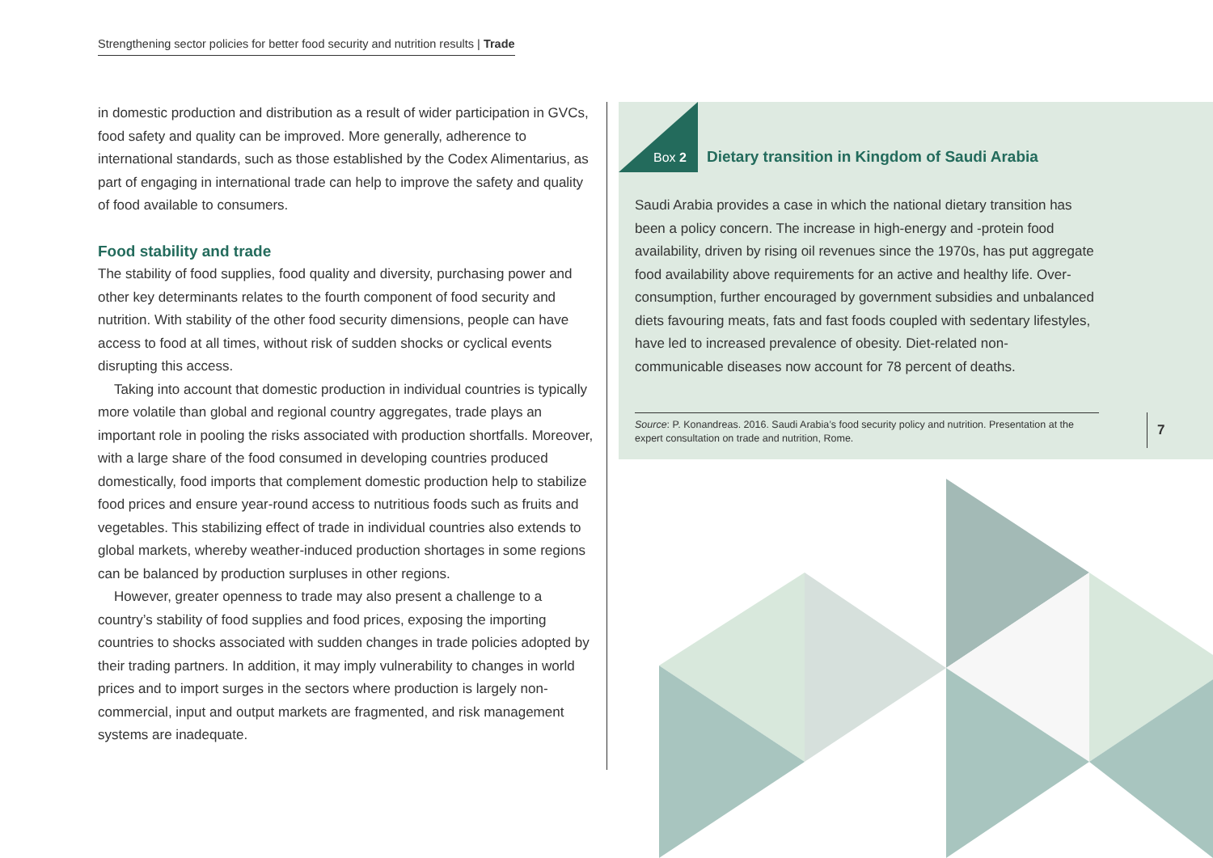Strengthening sector policies for better food security and nutrition results | Trade
in domestic production and distribution as a result of wider participation in GVCs, food safety and quality can be improved. More generally, adherence to international standards, such as those established by the Codex Alimentarius, as part of engaging in international trade can help to improve the safety and quality of food available to consumers.
Food stability and trade
The stability of food supplies, food quality and diversity, purchasing power and other key determinants relates to the fourth component of food security and nutrition. With stability of the other food security dimensions, people can have access to food at all times, without risk of sudden shocks or cyclical events disrupting this access.
Taking into account that domestic production in individual countries is typically more volatile than global and regional country aggregates, trade plays an important role in pooling the risks associated with production shortfalls. Moreover, with a large share of the food consumed in developing countries produced domestically, food imports that complement domestic production help to stabilize food prices and ensure year-round access to nutritious foods such as fruits and vegetables. This stabilizing effect of trade in individual countries also extends to global markets, whereby weather-induced production shortages in some regions can be balanced by production surpluses in other regions.
However, greater openness to trade may also present a challenge to a country’s stability of food supplies and food prices, exposing the importing countries to shocks associated with sudden changes in trade policies adopted by their trading partners. In addition, it may imply vulnerability to changes in world prices and to import surges in the sectors where production is largely non-commercial, input and output markets are fragmented, and risk management systems are inadequate.
Box 2 Dietary transition in Kingdom of Saudi Arabia
Saudi Arabia provides a case in which the national dietary transition has been a policy concern. The increase in high-energy and -protein food availability, driven by rising oil revenues since the 1970s, has put aggregate food availability above requirements for an active and healthy life. Over-consumption, further encouraged by government subsidies and unbalanced diets favouring meats, fats and fast foods coupled with sedentary lifestyles, have led to increased prevalence of obesity. Diet-related non-communicable diseases now account for 78 percent of deaths.
Source: P. Konandreas. 2016. Saudi Arabia’s food security policy and nutrition. Presentation at the expert consultation on trade and nutrition, Rome.
7